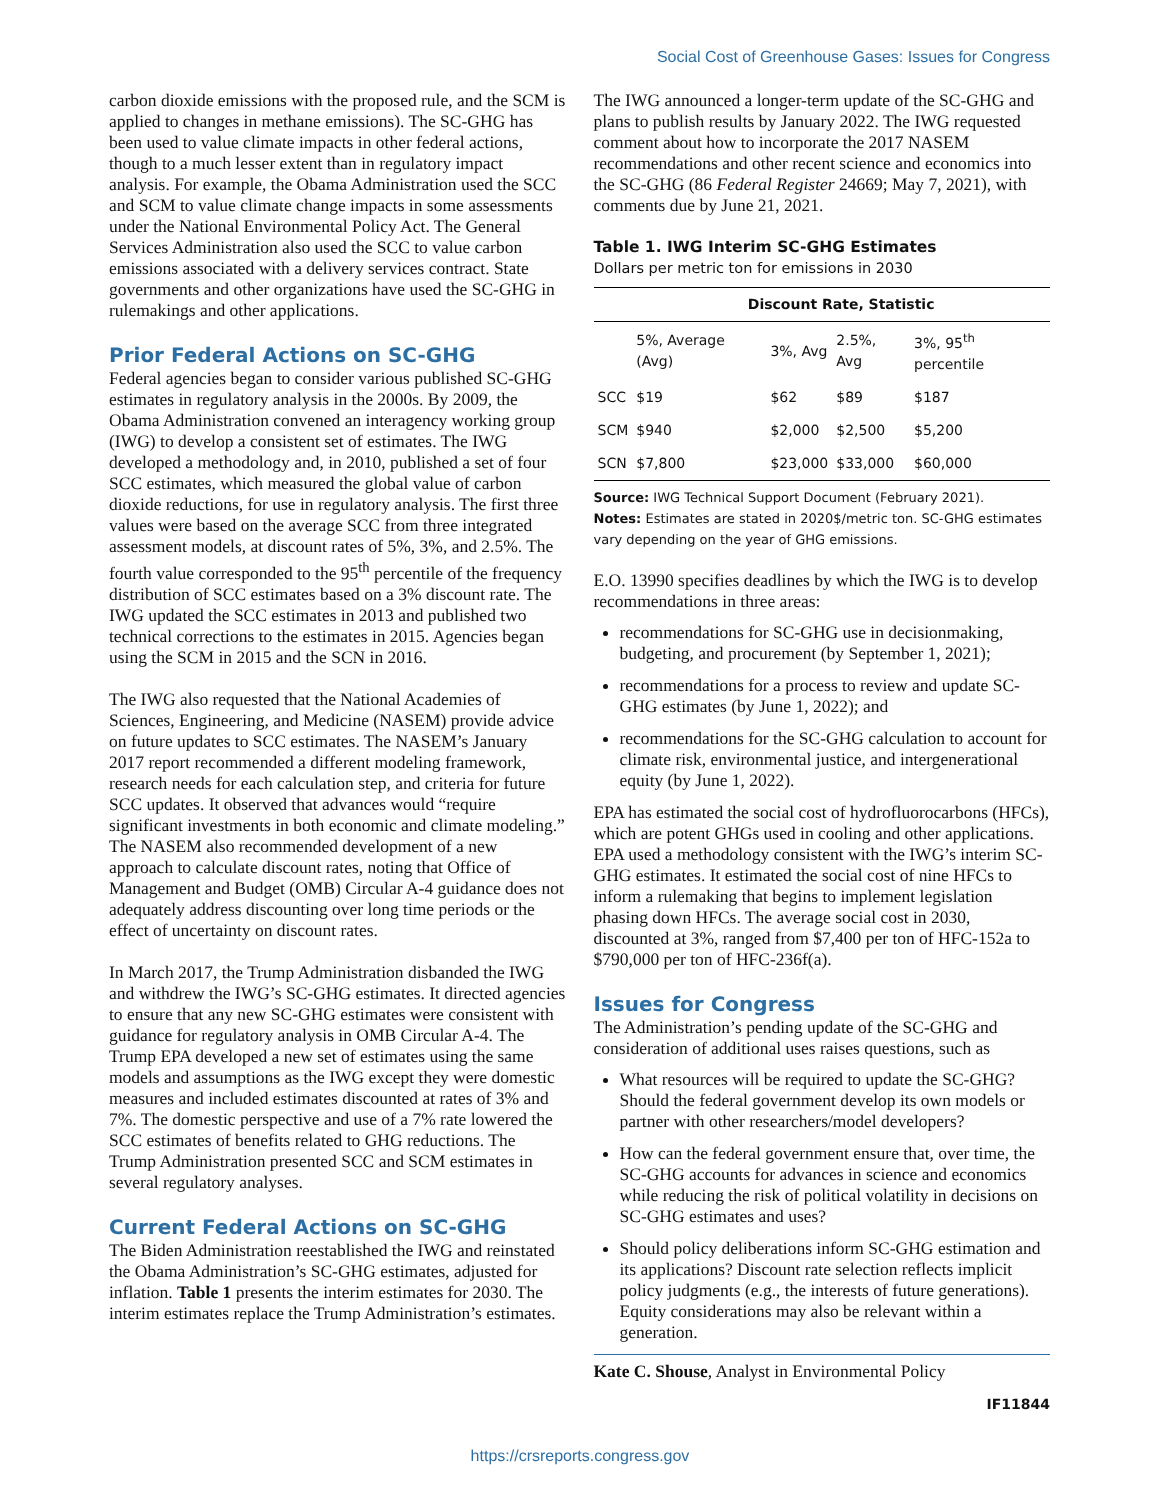Social Cost of Greenhouse Gases: Issues for Congress
carbon dioxide emissions with the proposed rule, and the SCM is applied to changes in methane emissions). The SC-GHG has been used to value climate impacts in other federal actions, though to a much lesser extent than in regulatory impact analysis. For example, the Obama Administration used the SCC and SCM to value climate change impacts in some assessments under the National Environmental Policy Act. The General Services Administration also used the SCC to value carbon emissions associated with a delivery services contract. State governments and other organizations have used the SC-GHG in rulemakings and other applications.
Prior Federal Actions on SC-GHG
Federal agencies began to consider various published SC-GHG estimates in regulatory analysis in the 2000s. By 2009, the Obama Administration convened an interagency working group (IWG) to develop a consistent set of estimates. The IWG developed a methodology and, in 2010, published a set of four SCC estimates, which measured the global value of carbon dioxide reductions, for use in regulatory analysis. The first three values were based on the average SCC from three integrated assessment models, at discount rates of 5%, 3%, and 2.5%. The fourth value corresponded to the 95<sup>th</sup> percentile of the frequency distribution of SCC estimates based on a 3% discount rate. The IWG updated the SCC estimates in 2013 and published two technical corrections to the estimates in 2015. Agencies began using the SCM in 2015 and the SCN in 2016.
The IWG also requested that the National Academies of Sciences, Engineering, and Medicine (NASEM) provide advice on future updates to SCC estimates. The NASEM’s January 2017 report recommended a different modeling framework, research needs for each calculation step, and criteria for future SCC updates. It observed that advances would “require significant investments in both economic and climate modeling.” The NASEM also recommended development of a new approach to calculate discount rates, noting that Office of Management and Budget (OMB) Circular A-4 guidance does not adequately address discounting over long time periods or the effect of uncertainty on discount rates.
In March 2017, the Trump Administration disbanded the IWG and withdrew the IWG’s SC-GHG estimates. It directed agencies to ensure that any new SC-GHG estimates were consistent with guidance for regulatory analysis in OMB Circular A-4. The Trump EPA developed a new set of estimates using the same models and assumptions as the IWG except they were domestic measures and included estimates discounted at rates of 3% and 7%. The domestic perspective and use of a 7% rate lowered the SCC estimates of benefits related to GHG reductions. The Trump Administration presented SCC and SCM estimates in several regulatory analyses.
Current Federal Actions on SC-GHG
The Biden Administration reestablished the IWG and reinstated the Obama Administration’s SC-GHG estimates, adjusted for inflation. Table 1 presents the interim estimates for 2030. The interim estimates replace the Trump Administration’s estimates.
The IWG announced a longer-term update of the SC-GHG and plans to publish results by January 2022. The IWG requested comment about how to incorporate the 2017 NASEM recommendations and other recent science and economics into the SC-GHG (86 Federal Register 24669; May 7, 2021), with comments due by June 21, 2021.
Table 1. IWG Interim SC-GHG Estimates
Dollars per metric ton for emissions in 2030
| | Discount Rate, Statistic | | | |
| --- | --- | --- | --- | --- |
| | 5%, Average (Avg) | 3%, Avg | 2.5%, Avg | 3%, 95<sup>th</sup> percentile |
| SCC | $19 | $62 | $89 | $187 |
| SCM | $940 | $2,000 | $2,500 | $5,200 |
| SCN | $7,800 | $23,000 | $33,000 | $60,000 |
Source: IWG Technical Support Document (February 2021).
Notes: Estimates are stated in 2020$/metric ton. SC-GHG estimates vary depending on the year of GHG emissions.
E.O. 13990 specifies deadlines by which the IWG is to develop recommendations in three areas:
recommendations for SC-GHG use in decisionmaking, budgeting, and procurement (by September 1, 2021);
recommendations for a process to review and update SC-GHG estimates (by June 1, 2022); and
recommendations for the SC-GHG calculation to account for climate risk, environmental justice, and intergenerational equity (by June 1, 2022).
EPA has estimated the social cost of hydrofluorocarbons (HFCs), which are potent GHGs used in cooling and other applications. EPA used a methodology consistent with the IWG’s interim SC-GHG estimates. It estimated the social cost of nine HFCs to inform a rulemaking that begins to implement legislation phasing down HFCs. The average social cost in 2030, discounted at 3%, ranged from $7,400 per ton of HFC-152a to $790,000 per ton of HFC-236f(a).
Issues for Congress
The Administration’s pending update of the SC-GHG and consideration of additional uses raises questions, such as
What resources will be required to update the SC-GHG? Should the federal government develop its own models or partner with other researchers/model developers?
How can the federal government ensure that, over time, the SC-GHG accounts for advances in science and economics while reducing the risk of political volatility in decisions on SC-GHG estimates and uses?
Should policy deliberations inform SC-GHG estimation and its applications? Discount rate selection reflects implicit policy judgments (e.g., the interests of future generations). Equity considerations may also be relevant within a generation.
Kate C. Shouse, Analyst in Environmental Policy
IF11844
https://crsreports.congress.gov